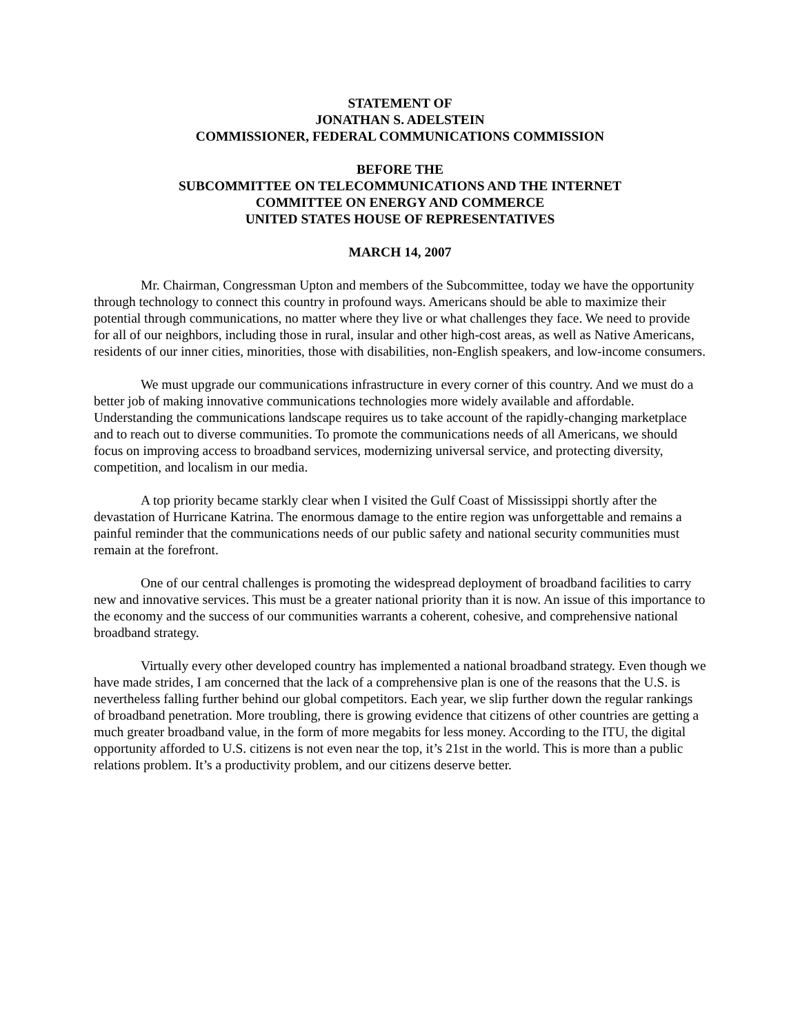STATEMENT OF
JONATHAN S. ADELSTEIN
COMMISSIONER, FEDERAL COMMUNICATIONS COMMISSION
BEFORE THE
SUBCOMMITTEE ON TELECOMMUNICATIONS AND THE INTERNET
COMMITTEE ON ENERGY AND COMMERCE
UNITED STATES HOUSE OF REPRESENTATIVES
MARCH 14, 2007
Mr. Chairman, Congressman Upton and members of the Subcommittee, today we have the opportunity through technology to connect this country in profound ways. Americans should be able to maximize their potential through communications, no matter where they live or what challenges they face. We need to provide for all of our neighbors, including those in rural, insular and other high-cost areas, as well as Native Americans, residents of our inner cities, minorities, those with disabilities, non-English speakers, and low-income consumers.
We must upgrade our communications infrastructure in every corner of this country. And we must do a better job of making innovative communications technologies more widely available and affordable. Understanding the communications landscape requires us to take account of the rapidly-changing marketplace and to reach out to diverse communities. To promote the communications needs of all Americans, we should focus on improving access to broadband services, modernizing universal service, and protecting diversity, competition, and localism in our media.
A top priority became starkly clear when I visited the Gulf Coast of Mississippi shortly after the devastation of Hurricane Katrina. The enormous damage to the entire region was unforgettable and remains a painful reminder that the communications needs of our public safety and national security communities must remain at the forefront.
One of our central challenges is promoting the widespread deployment of broadband facilities to carry new and innovative services. This must be a greater national priority than it is now. An issue of this importance to the economy and the success of our communities warrants a coherent, cohesive, and comprehensive national broadband strategy.
Virtually every other developed country has implemented a national broadband strategy. Even though we have made strides, I am concerned that the lack of a comprehensive plan is one of the reasons that the U.S. is nevertheless falling further behind our global competitors. Each year, we slip further down the regular rankings of broadband penetration. More troubling, there is growing evidence that citizens of other countries are getting a much greater broadband value, in the form of more megabits for less money. According to the ITU, the digital opportunity afforded to U.S. citizens is not even near the top, it’s 21st in the world. This is more than a public relations problem. It’s a productivity problem, and our citizens deserve better.